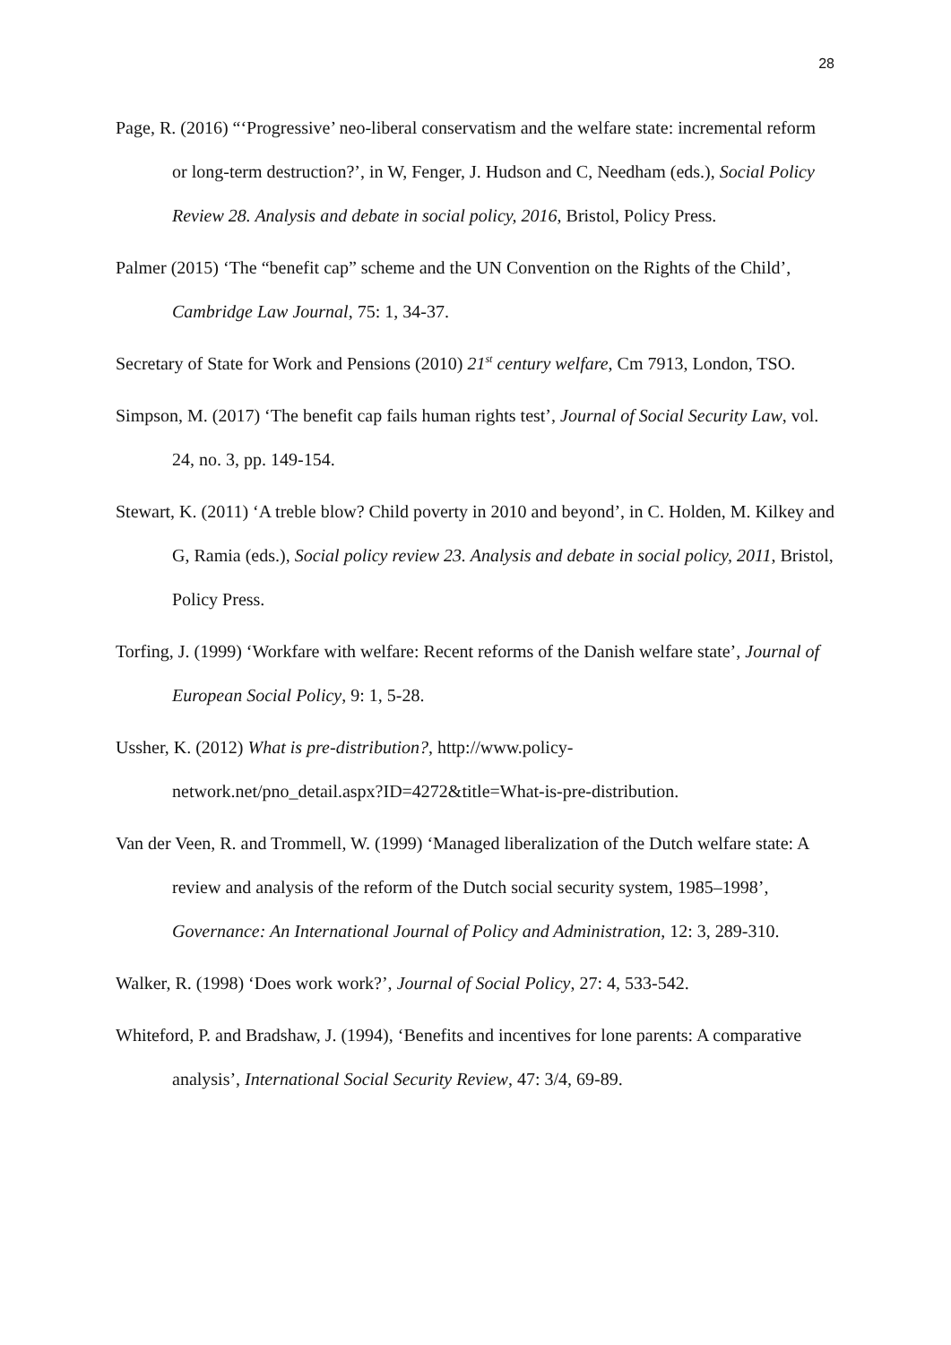28
Page, R. (2016) “‘Progressive’ neo-liberal conservatism and the welfare state: incremental reform or long-term destruction?’, in W, Fenger, J. Hudson and C, Needham (eds.), Social Policy Review 28. Analysis and debate in social policy, 2016, Bristol, Policy Press.
Palmer (2015) ‘The “benefit cap” scheme and the UN Convention on the Rights of the Child’, Cambridge Law Journal, 75: 1, 34-37.
Secretary of State for Work and Pensions (2010) 21<sup>st</sup> century welfare, Cm 7913, London, TSO.
Simpson, M. (2017) ‘The benefit cap fails human rights test’, Journal of Social Security Law, vol. 24, no. 3, pp. 149-154.
Stewart, K. (2011) ‘A treble blow? Child poverty in 2010 and beyond’, in C. Holden, M. Kilkey and G, Ramia (eds.), Social policy review 23. Analysis and debate in social policy, 2011, Bristol, Policy Press.
Torfing, J. (1999) ‘Workfare with welfare: Recent reforms of the Danish welfare state’, Journal of European Social Policy, 9: 1, 5-28.
Ussher, K. (2012) What is pre-distribution?, http://www.policy-
network.net/pno_detail.aspx?ID=4272&title=What-is-pre-distribution.
Van der Veen, R. and Trommell, W. (1999) ‘Managed liberalization of the Dutch welfare state: A review and analysis of the reform of the Dutch social security system, 1985–1998’, Governance: An International Journal of Policy and Administration, 12: 3, 289-310.
Walker, R. (1998) ‘Does work work?’, Journal of Social Policy, 27: 4, 533-542.
Whiteford, P. and Bradshaw, J. (1994), ‘Benefits and incentives for lone parents: A comparative analysis’, International Social Security Review, 47: 3/4, 69-89.